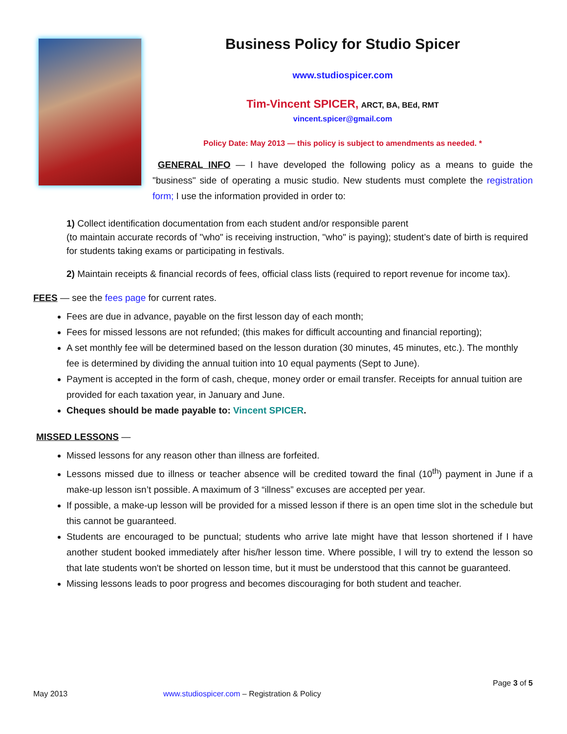Business Policy for Studio Spicer
www.studiospicer.com
Tim-Vincent SPICER, ARCT, BA, BEd, RMT
vincent.spicer@gmail.com
Policy Date: May 2013 — this policy is subject to amendments as needed. *
GENERAL INFO — I have developed the following policy as a means to guide the "business" side of operating a music studio. New students must complete the registration form; I use the information provided in order to:
1) Collect identification documentation from each student and/or responsible parent
(to maintain accurate records of "who" is receiving instruction, "who" is paying); student’s date of birth is required for students taking exams or participating in festivals.
2) Maintain receipts & financial records of fees, official class lists (required to report revenue for income tax).
FEES — see the fees page for current rates.
Fees are due in advance, payable on the first lesson day of each month;
Fees for missed lessons are not refunded; (this makes for difficult accounting and financial reporting);
A set monthly fee will be determined based on the lesson duration (30 minutes, 45 minutes, etc.). The monthly fee is determined by dividing the annual tuition into 10 equal payments (Sept to June).
Payment is accepted in the form of cash, cheque, money order or email transfer. Receipts for annual tuition are provided for each taxation year, in January and June.
Cheques should be made payable to: Vincent SPICER.
MISSED LESSONS —
Missed lessons for any reason other than illness are forfeited.
Lessons missed due to illness or teacher absence will be credited toward the final (10<sup>th</sup>) payment in June if a make-up lesson isn’t possible. A maximum of 3 “illness” excuses are accepted per year.
If possible, a make-up lesson will be provided for a missed lesson if there is an open time slot in the schedule but this cannot be guaranteed.
Students are encouraged to be punctual; students who arrive late might have that lesson shortened if I have another student booked immediately after his/her lesson time. Where possible, I will try to extend the lesson so that late students won't be shorted on lesson time, but it must be understood that this cannot be guaranteed.
Missing lessons leads to poor progress and becomes discouraging for both student and teacher.
Page 3 of 5
May 2013 www.studiospicer.com – Registration & Policy